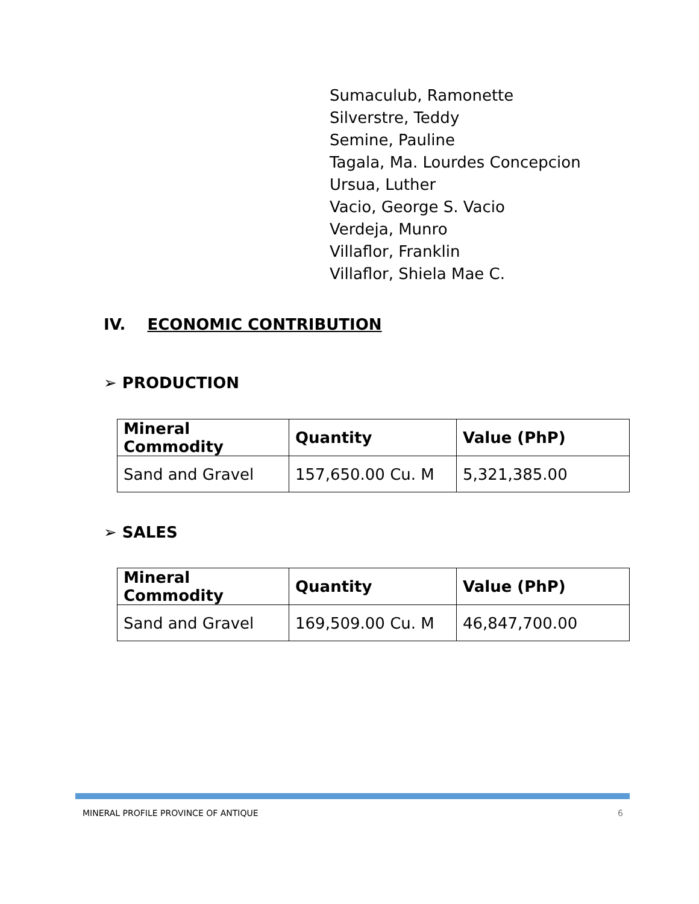Sumaculub, Ramonette
Silverstre, Teddy
Semine, Pauline
Tagala, Ma. Lourdes Concepcion
Ursua, Luther
Vacio, George S. Vacio
Verdeja, Munro
Villaflor, Franklin
Villaflor, Shiela Mae C.
IV. ECONOMIC CONTRIBUTION
➢ PRODUCTION
| Mineral Commodity | Quantity | Value (PhP) |
| --- | --- | --- |
| Sand and Gravel | 157,650.00 Cu. M | 5,321,385.00 |
➢ SALES
| Mineral Commodity | Quantity | Value (PhP) |
| --- | --- | --- |
| Sand and Gravel | 169,509.00 Cu. M | 46,847,700.00 |
MINERAL PROFILE PROVINCE OF ANTIQUE 6